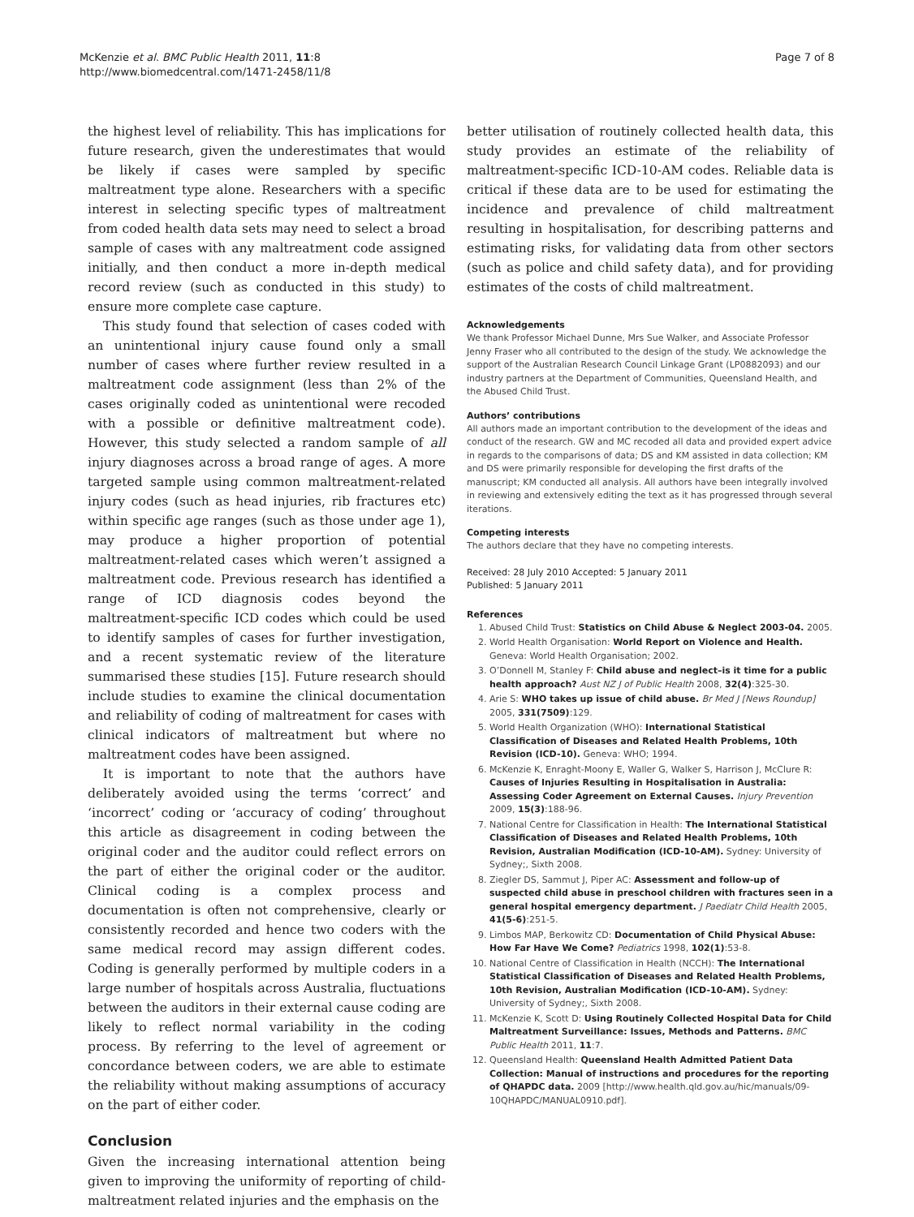McKenzie et al. BMC Public Health 2011, 11:8
http://www.biomedcentral.com/1471-2458/11/8
Page 7 of 8
the highest level of reliability. This has implications for future research, given the underestimates that would be likely if cases were sampled by specific maltreatment type alone. Researchers with a specific interest in selecting specific types of maltreatment from coded health data sets may need to select a broad sample of cases with any maltreatment code assigned initially, and then conduct a more in-depth medical record review (such as conducted in this study) to ensure more complete case capture.
This study found that selection of cases coded with an unintentional injury cause found only a small number of cases where further review resulted in a maltreatment code assignment (less than 2% of the cases originally coded as unintentional were recoded with a possible or definitive maltreatment code). However, this study selected a random sample of all injury diagnoses across a broad range of ages. A more targeted sample using common maltreatment-related injury codes (such as head injuries, rib fractures etc) within specific age ranges (such as those under age 1), may produce a higher proportion of potential maltreatment-related cases which weren’t assigned a maltreatment code. Previous research has identified a range of ICD diagnosis codes beyond the maltreatment-specific ICD codes which could be used to identify samples of cases for further investigation, and a recent systematic review of the literature summarised these studies [15]. Future research should include studies to examine the clinical documentation and reliability of coding of maltreatment for cases with clinical indicators of maltreatment but where no maltreatment codes have been assigned.
It is important to note that the authors have deliberately avoided using the terms ‘correct’ and ‘incorrect’ coding or ‘accuracy of coding’ throughout this article as disagreement in coding between the original coder and the auditor could reflect errors on the part of either the original coder or the auditor. Clinical coding is a complex process and documentation is often not comprehensive, clearly or consistently recorded and hence two coders with the same medical record may assign different codes. Coding is generally performed by multiple coders in a large number of hospitals across Australia, fluctuations between the auditors in their external cause coding are likely to reflect normal variability in the coding process. By referring to the level of agreement or concordance between coders, we are able to estimate the reliability without making assumptions of accuracy on the part of either coder.
Conclusion
Given the increasing international attention being given to improving the uniformity of reporting of child-maltreatment related injuries and the emphasis on the
better utilisation of routinely collected health data, this study provides an estimate of the reliability of maltreatment-specific ICD-10-AM codes. Reliable data is critical if these data are to be used for estimating the incidence and prevalence of child maltreatment resulting in hospitalisation, for describing patterns and estimating risks, for validating data from other sectors (such as police and child safety data), and for providing estimates of the costs of child maltreatment.
Acknowledgements
We thank Professor Michael Dunne, Mrs Sue Walker, and Associate Professor Jenny Fraser who all contributed to the design of the study. We acknowledge the support of the Australian Research Council Linkage Grant (LP0882093) and our industry partners at the Department of Communities, Queensland Health, and the Abused Child Trust.
Authors’ contributions
All authors made an important contribution to the development of the ideas and conduct of the research. GW and MC recoded all data and provided expert advice in regards to the comparisons of data; DS and KM assisted in data collection; KM and DS were primarily responsible for developing the first drafts of the manuscript; KM conducted all analysis. All authors have been integrally involved in reviewing and extensively editing the text as it has progressed through several iterations.
Competing interests
The authors declare that they have no competing interests.
Received: 28 July 2010 Accepted: 5 January 2011
Published: 5 January 2011
References
1. Abused Child Trust: Statistics on Child Abuse & Neglect 2003-04. 2005.
2. World Health Organisation: World Report on Violence and Health. Geneva: World Health Organisation; 2002.
3. O’Donnell M, Stanley F: Child abuse and neglect–is it time for a public health approach? Aust NZ J of Public Health 2008, 32(4):325-30.
4. Arie S: WHO takes up issue of child abuse. Br Med J [News Roundup] 2005, 331(7509):129.
5. World Health Organization (WHO): International Statistical Classification of Diseases and Related Health Problems, 10th Revision (ICD-10). Geneva: WHO; 1994.
6. McKenzie K, Enraght-Moony E, Waller G, Walker S, Harrison J, McClure R: Causes of Injuries Resulting in Hospitalisation in Australia: Assessing Coder Agreement on External Causes. Injury Prevention 2009, 15(3):188-96.
7. National Centre for Classification in Health: The International Statistical Classification of Diseases and Related Health Problems, 10th Revision, Australian Modification (ICD-10-AM). Sydney: University of Sydney;, Sixth 2008.
8. Ziegler DS, Sammut J, Piper AC: Assessment and follow-up of suspected child abuse in preschool children with fractures seen in a general hospital emergency department. J Paediatr Child Health 2005, 41(5-6):251-5.
9. Limbos MAP, Berkowitz CD: Documentation of Child Physical Abuse: How Far Have We Come? Pediatrics 1998, 102(1):53-8.
10. National Centre of Classification in Health (NCCH): The International Statistical Classification of Diseases and Related Health Problems, 10th Revision, Australian Modification (ICD-10-AM). Sydney: University of Sydney;, Sixth 2008.
11. McKenzie K, Scott D: Using Routinely Collected Hospital Data for Child Maltreatment Surveillance: Issues, Methods and Patterns. BMC Public Health 2011, 11:7.
12. Queensland Health: Queensland Health Admitted Patient Data Collection: Manual of instructions and procedures for the reporting of QHAPDC data. 2009 [http://www.health.qld.gov.au/hic/manuals/09-10QHAPDC/MANUAL0910.pdf].